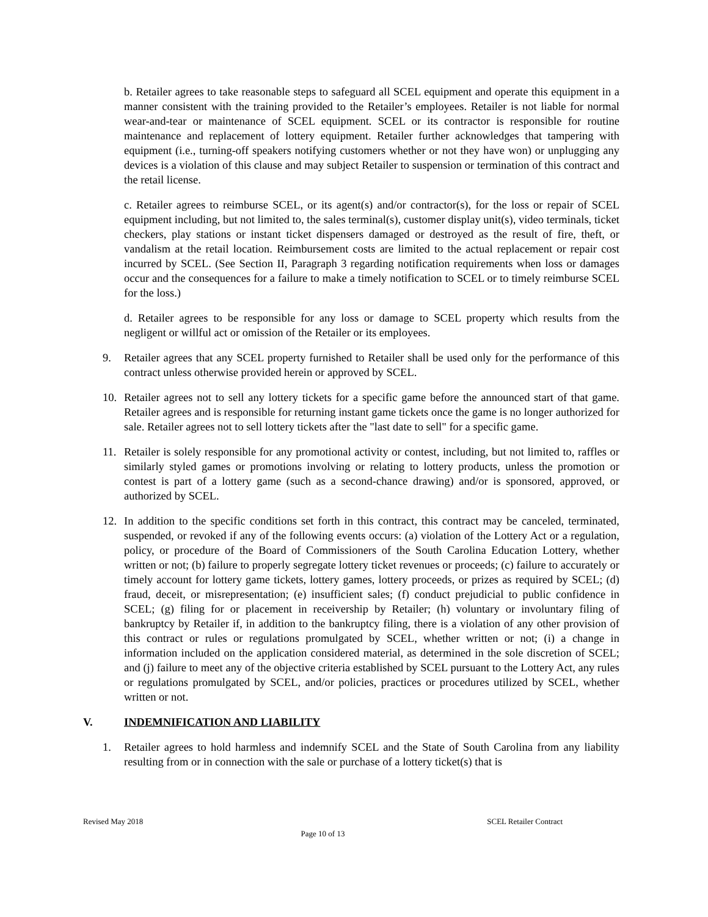b. Retailer agrees to take reasonable steps to safeguard all SCEL equipment and operate this equipment in a manner consistent with the training provided to the Retailer’s employees. Retailer is not liable for normal wear-and-tear or maintenance of SCEL equipment. SCEL or its contractor is responsible for routine maintenance and replacement of lottery equipment. Retailer further acknowledges that tampering with equipment (i.e., turning-off speakers notifying customers whether or not they have won) or unplugging any devices is a violation of this clause and may subject Retailer to suspension or termination of this contract and the retail license.
c. Retailer agrees to reimburse SCEL, or its agent(s) and/or contractor(s), for the loss or repair of SCEL equipment including, but not limited to, the sales terminal(s), customer display unit(s), video terminals, ticket checkers, play stations or instant ticket dispensers damaged or destroyed as the result of fire, theft, or vandalism at the retail location. Reimbursement costs are limited to the actual replacement or repair cost incurred by SCEL. (See Section II, Paragraph 3 regarding notification requirements when loss or damages occur and the consequences for a failure to make a timely notification to SCEL or to timely reimburse SCEL for the loss.)
d. Retailer agrees to be responsible for any loss or damage to SCEL property which results from the negligent or willful act or omission of the Retailer or its employees.
9. Retailer agrees that any SCEL property furnished to Retailer shall be used only for the performance of this contract unless otherwise provided herein or approved by SCEL.
10. Retailer agrees not to sell any lottery tickets for a specific game before the announced start of that game. Retailer agrees and is responsible for returning instant game tickets once the game is no longer authorized for sale. Retailer agrees not to sell lottery tickets after the "last date to sell" for a specific game.
11. Retailer is solely responsible for any promotional activity or contest, including, but not limited to, raffles or similarly styled games or promotions involving or relating to lottery products, unless the promotion or contest is part of a lottery game (such as a second-chance drawing) and/or is sponsored, approved, or authorized by SCEL.
12. In addition to the specific conditions set forth in this contract, this contract may be canceled, terminated, suspended, or revoked if any of the following events occurs: (a) violation of the Lottery Act or a regulation, policy, or procedure of the Board of Commissioners of the South Carolina Education Lottery, whether written or not; (b) failure to properly segregate lottery ticket revenues or proceeds; (c) failure to accurately or timely account for lottery game tickets, lottery games, lottery proceeds, or prizes as required by SCEL; (d) fraud, deceit, or misrepresentation; (e) insufficient sales; (f) conduct prejudicial to public confidence in SCEL; (g) filing for or placement in receivership by Retailer; (h) voluntary or involuntary filing of bankruptcy by Retailer if, in addition to the bankruptcy filing, there is a violation of any other provision of this contract or rules or regulations promulgated by SCEL, whether written or not; (i) a change in information included on the application considered material, as determined in the sole discretion of SCEL; and (j) failure to meet any of the objective criteria established by SCEL pursuant to the Lottery Act, any rules or regulations promulgated by SCEL, and/or policies, practices or procedures utilized by SCEL, whether written or not.
V. INDEMNIFICATION AND LIABILITY
1. Retailer agrees to hold harmless and indemnify SCEL and the State of South Carolina from any liability resulting from or in connection with the sale or purchase of a lottery ticket(s) that is
Revised May 2018 SCEL Retailer Contract
Page 10 of 13